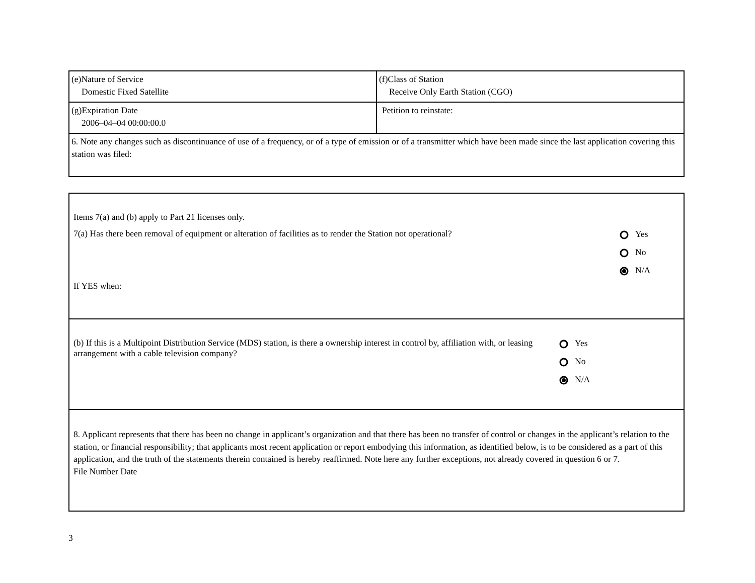| (e)Nature of Service Domestic Fixed Satellite | (f)Class of Station Receive Only Earth Station (CGO) |
| (g)Expiration Date 2006–04–04 00:00:00.0 | Petition to reinstate: |
| 6. Note any changes such as discontinuance of use of a frequency, or of a type of emission or of a transmitter which have been made since the last application covering this station was filed: | |
Items 7(a) and (b) apply to Part 21 licenses only.
7(a) Has there been removal of equipment or alteration of facilities as to render the Station not operational?
Yes
No
N/A
If YES when:
(b) If this is a Multipoint Distribution Service (MDS) station, is there a ownership interest in control by, affiliation with, or leasing arrangement with a cable television company?
Yes
No
N/A
8. Applicant represents that there has been no change in applicant’s organization and that there has been no transfer of control or changes in the applicant’s relation to the station, or financial responsibility; that applicants most recent application or report embodying this information, as identified below, is to be considered as a part of this application, and the truth of the statements therein contained is hereby reaffirmed. Note here any further exceptions, not already covered in question 6 or 7.
File Number Date
3